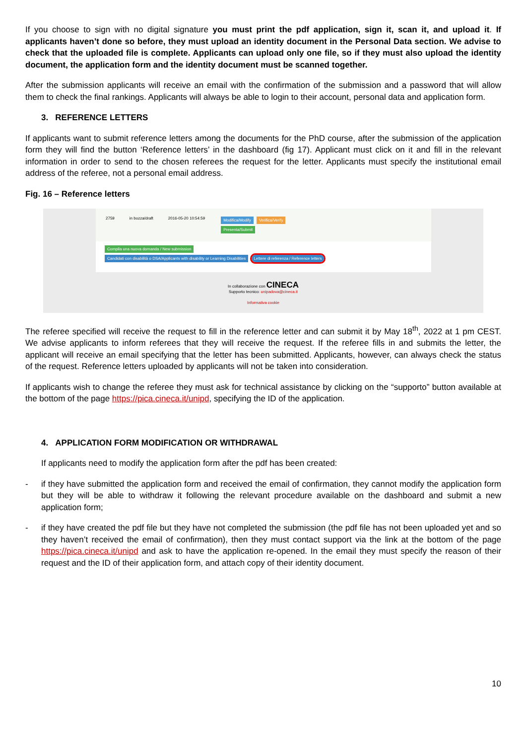If you choose to sign with no digital signature you must print the pdf application, sign it, scan it, and upload it. If applicants haven’t done so before, they must upload an identity document in the Personal Data section. We advise to check that the uploaded file is complete. Applicants can upload only one file, so if they must also upload the identity document, the application form and the identity document must be scanned together.
After the submission applicants will receive an email with the confirmation of the submission and a password that will allow them to check the final rankings. Applicants will always be able to login to their account, personal data and application form.
3. REFERENCE LETTERS
If applicants want to submit reference letters among the documents for the PhD course, after the submission of the application form they will find the button ‘Reference letters’ in the dashboard (fig 17). Applicant must click on it and fill in the relevant information in order to send to the chosen referees the request for the letter. Applicants must specify the institutional email address of the referee, not a personal email address.
Fig. 16 – Reference letters
2759 in bozza/draft 2016-05-20 10:54:59 Modifica/Modify Verifica/Verify
Presenta/Submit
Compila una nuova domanda / New submission
Candidati con disabilità o DSA/Applicants with disability or Learning Disabilities Lettere di referenza / Reference letters
In collaborazione con CINECA
Supporto tecnico: unipadova@cineca.it
Informativa cookie
The referee specified will receive the request to fill in the reference letter and can submit it by May 18<sup>th</sup>, 2022 at 1 pm CEST. We advise applicants to inform referees that they will receive the request. If the referee fills in and submits the letter, the applicant will receive an email specifying that the letter has been submitted. Applicants, however, can always check the status of the request. Reference letters uploaded by applicants will not be taken into consideration.
If applicants wish to change the referee they must ask for technical assistance by clicking on the “supporto” button available at the bottom of the page https://pica.cineca.it/unipd, specifying the ID of the application.
4. APPLICATION FORM MODIFICATION OR WITHDRAWAL
If applicants need to modify the application form after the pdf has been created:
- if they have submitted the application form and received the email of confirmation, they cannot modify the application form but they will be able to withdraw it following the relevant procedure available on the dashboard and submit a new application form;
- if they have created the pdf file but they have not completed the submission (the pdf file has not been uploaded yet and so they haven’t received the email of confirmation), then they must contact support via the link at the bottom of the page https://pica.cineca.it/unipd and ask to have the application re-opened. In the email they must specify the reason of their request and the ID of their application form, and attach copy of their identity document.
10